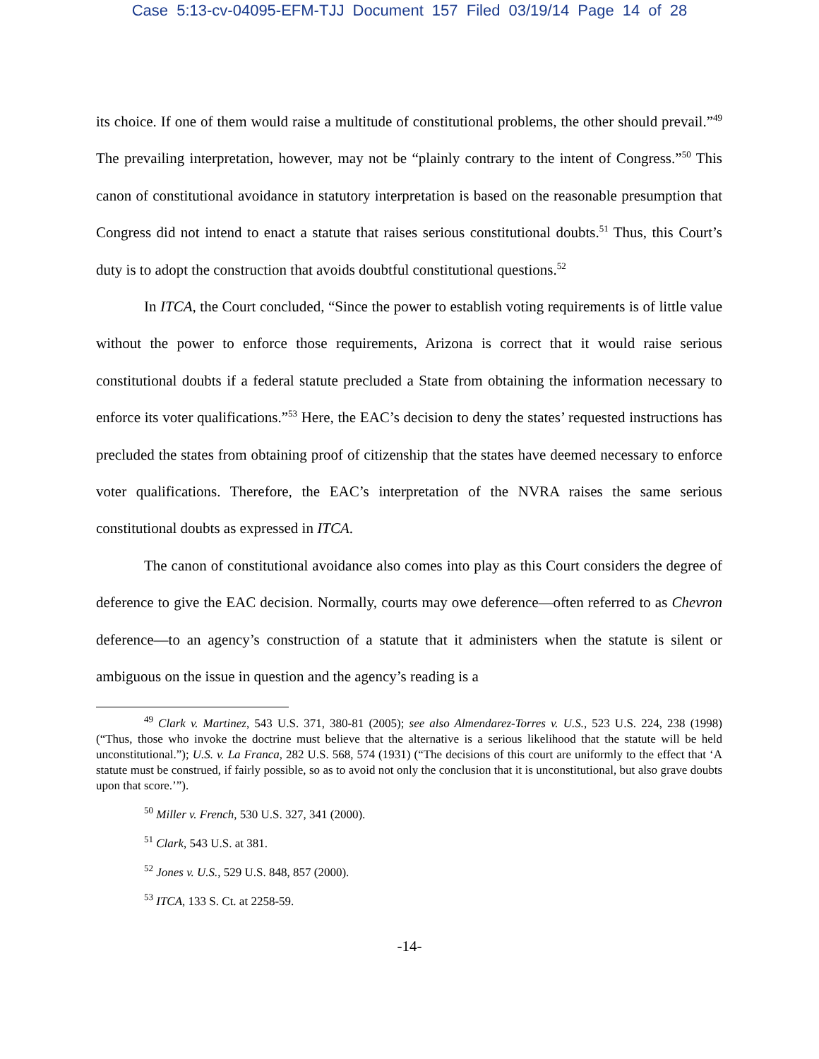Case 5:13-cv-04095-EFM-TJJ Document 157 Filed 03/19/14 Page 14 of 28
its choice. If one of them would raise a multitude of constitutional problems, the other should prevail.”<sup>49</sup> The prevailing interpretation, however, may not be “plainly contrary to the intent of Congress.”<sup>50</sup> This canon of constitutional avoidance in statutory interpretation is based on the reasonable presumption that Congress did not intend to enact a statute that raises serious constitutional doubts.<sup>51</sup> Thus, this Court’s duty is to adopt the construction that avoids doubtful constitutional questions.<sup>52</sup>
In ITCA, the Court concluded, “Since the power to establish voting requirements is of little value without the power to enforce those requirements, Arizona is correct that it would raise serious constitutional doubts if a federal statute precluded a State from obtaining the information necessary to enforce its voter qualifications.”<sup>53</sup> Here, the EAC’s decision to deny the states’ requested instructions has precluded the states from obtaining proof of citizenship that the states have deemed necessary to enforce voter qualifications. Therefore, the EAC’s interpretation of the NVRA raises the same serious constitutional doubts as expressed in ITCA.
The canon of constitutional avoidance also comes into play as this Court considers the degree of deference to give the EAC decision. Normally, courts may owe deference—often referred to as Chevron deference—to an agency’s construction of a statute that it administers when the statute is silent or ambiguous on the issue in question and the agency’s reading is a
<sup>49</sup> Clark v. Martinez, 543 U.S. 371, 380-81 (2005); see also Almendarez-Torres v. U.S., 523 U.S. 224, 238 (1998) (“Thus, those who invoke the doctrine must believe that the alternative is a serious likelihood that the statute will be held unconstitutional.”); U.S. v. La Franca, 282 U.S. 568, 574 (1931) (“The decisions of this court are uniformly to the effect that ‘A statute must be construed, if fairly possible, so as to avoid not only the conclusion that it is unconstitutional, but also grave doubts upon that score.’”).
<sup>50</sup> Miller v. French, 530 U.S. 327, 341 (2000).
<sup>51</sup> Clark, 543 U.S. at 381.
<sup>52</sup> Jones v. U.S., 529 U.S. 848, 857 (2000).
<sup>53</sup> ITCA, 133 S. Ct. at 2258-59.
-14-